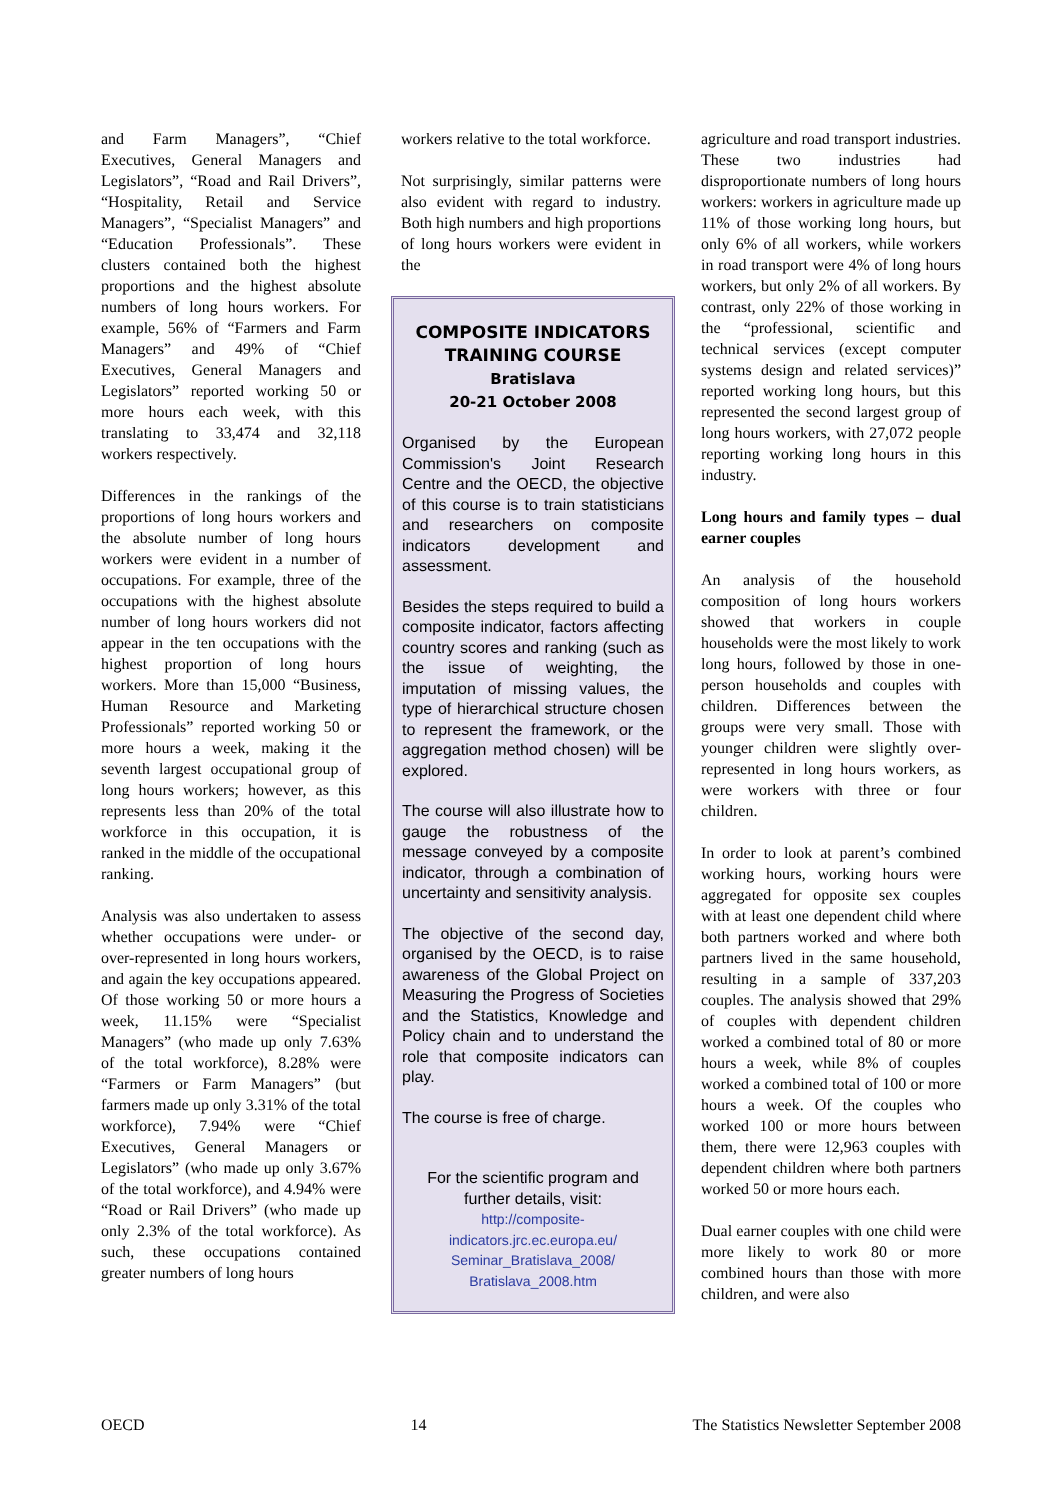and Farm Managers”, “Chief Executives, General Managers and Legislators”, “Road and Rail Drivers”, “Hospitality, Retail and Service Managers”, “Specialist Managers” and “Education Professionals”. These clusters contained both the highest proportions and the highest absolute numbers of long hours workers. For example, 56% of “Farmers and Farm Managers” and 49% of “Chief Executives, General Managers and Legislators” reported working 50 or more hours each week, with this translating to 33,474 and 32,118 workers respectively.
Differences in the rankings of the proportions of long hours workers and the absolute number of long hours workers were evident in a number of occupations. For example, three of the occupations with the highest absolute number of long hours workers did not appear in the ten occupations with the highest proportion of long hours workers. More than 15,000 “Business, Human Resource and Marketing Professionals” reported working 50 or more hours a week, making it the seventh largest occupational group of long hours workers; however, as this represents less than 20% of the total workforce in this occupation, it is ranked in the middle of the occupational ranking.
Analysis was also undertaken to assess whether occupations were under- or over-represented in long hours workers, and again the key occupations appeared. Of those working 50 or more hours a week, 11.15% were “Specialist Managers” (who made up only 7.63% of the total workforce), 8.28% were “Farmers or Farm Managers” (but farmers made up only 3.31% of the total workforce), 7.94% were “Chief Executives, General Managers or Legislators” (who made up only 3.67% of the total workforce), and 4.94% were “Road or Rail Drivers” (who made up only 2.3% of the total workforce). As such, these occupations contained greater numbers of long hours
workers relative to the total workforce.
Not surprisingly, similar patterns were also evident with regard to industry. Both high numbers and high proportions of long hours workers were evident in the
COMPOSITE INDICATORS TRAINING COURSE
Bratislava
20-21 October 2008
Organised by the European Commission's Joint Research Centre and the OECD, the objective of this course is to train statisticians and researchers on composite indicators development and assessment.
Besides the steps required to build a composite indicator, factors affecting country scores and ranking (such as the issue of weighting, the imputation of missing values, the type of hierarchical structure chosen to represent the framework, or the aggregation method chosen) will be explored.
The course will also illustrate how to gauge the robustness of the message conveyed by a composite indicator, through a combination of uncertainty and sensitivity analysis.
The objective of the second day, organised by the OECD, is to raise awareness of the Global Project on Measuring the Progress of Societies and the Statistics, Knowledge and Policy chain and to understand the role that composite indicators can play.
The course is free of charge.
For the scientific program and further details, visit:
http://composite-indicators.jrc.ec.europa.eu/ Seminar_Bratislava_2008/ Bratislava_2008.htm
agriculture and road transport industries. These two industries had disproportionate numbers of long hours workers: workers in agriculture made up 11% of those working long hours, but only 6% of all workers, while workers in road transport were 4% of long hours workers, but only 2% of all workers. By contrast, only 22% of those working in the “professional, scientific and technical services (except computer systems design and related services)” reported working long hours, but this represented the second largest group of long hours workers, with 27,072 people reporting working long hours in this industry.
Long hours and family types – dual earner couples
An analysis of the household composition of long hours workers showed that workers in couple households were the most likely to work long hours, followed by those in one-person households and couples with children. Differences between the groups were very small. Those with younger children were slightly over-represented in long hours workers, as were workers with three or four children.
In order to look at parent’s combined working hours, working hours were aggregated for opposite sex couples with at least one dependent child where both partners worked and where both partners lived in the same household, resulting in a sample of 337,203 couples. The analysis showed that 29% of couples with dependent children worked a combined total of 80 or more hours a week, while 8% of couples worked a combined total of 100 or more hours a week. Of the couples who worked 100 or more hours between them, there were 12,963 couples with dependent children where both partners worked 50 or more hours each.
Dual earner couples with one child were more likely to work 80 or more combined hours than those with more children, and were also
OECD 14 The Statistics Newsletter September 2008